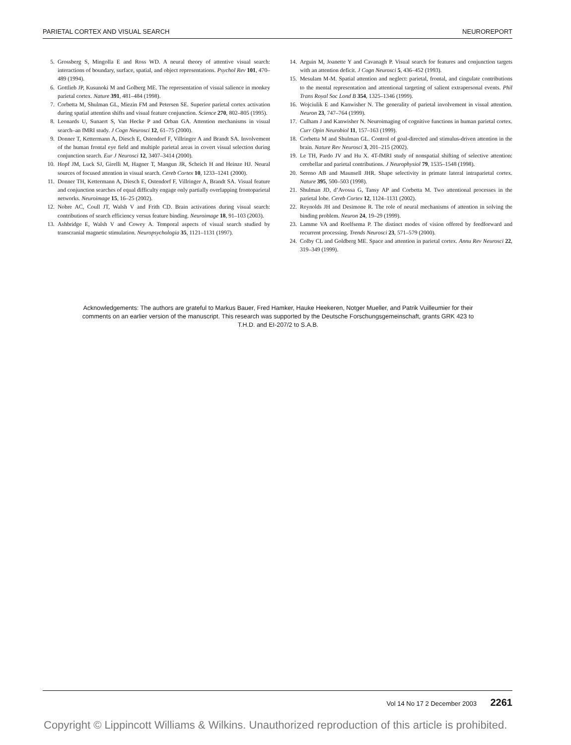PARIETAL CORTEX AND VISUAL SEARCH NEUROREPORT
5. Grossberg S, Mingolla E and Ross WD. A neural theory of attentive visual search: interactions of boundary, surface, spatial, and object representations. Psychol Rev 101, 470–489 (1994).
6. Gottlieb JP, Kusunoki M and Golberg ME. The representation of visual salience in monkey parietal cortex. Nature 391, 481–484 (1998).
7. Corbetta M, Shulman GL, Miezin FM and Petersen SE. Superior parietal cortex activation during spatial attention shifts and visual feature conjunction. Science 270, 802–805 (1995).
8. Leonards U, Sunaert S, Van Hecke P and Orban GA. Attention mechanisms in visual search–an fMRI study. J Cogn Neurosci 12, 61–75 (2000).
9. Donner T, Kettermann A, Diesch E, Ostendorf F, Villringer A and Brandt SA. Involvement of the human frontal eye field and multiple parietal areas in covert visual selection during conjunction search. Eur J Neurosci 12, 3407–3414 (2000).
10. Hopf JM, Luck SJ, Girelli M, Hagner T, Mangun JR, Scheich H and Heinze HJ. Neural sources of focused attention in visual search. Cereb Cortex 10, 1233–1241 (2000).
11. Donner TH, Kettermann A, Diesch E, Ostendorf F, Villringer A, Brandt SA. Visual feature and conjunction searches of equal difficulty engage only partially overlapping frontoparietal networks. Neuroimage 15, 16–25 (2002).
12. Nobre AC, Coull JT, Walsh V and Frith CD. Brain activations during visual search: contributions of search efficiency versus feature binding. Neuroimage 18, 91–103 (2003).
13. Ashbridge E, Walsh V and Cowey A. Temporal aspects of visual search studied by transcranial magnetic stimulation. Neuropsychologia 35, 1121–1131 (1997).
14. Arguin M, Joanette Y and Cavanagh P. Visual search for features and conjunction targets with an attention deficit. J Cogn Neurosci 5, 436–452 (1993).
15. Mesulam M-M. Spatial attention and neglect: parietal, frontal, and cingulate contributions to the mental representation and attentional targeting of salient extrapersonal events. Phil Trans Royal Soc Lond B 354, 1325–1346 (1999).
16. Wojciulik E and Kanwisher N. The generality of parietal involvement in visual attention. Neuron 23, 747–764 (1999).
17. Culham J and Kanwisher N. Neuroimaging of cognitive functions in human parietal cortex. Curr Opin Neurobiol 11, 157–163 (1999).
18. Corbetta M and Shulman GL. Control of goal-directed and stimulus-driven attention in the brain. Nature Rev Neurosci 3, 201–215 (2002).
19. Le TH, Pardo JV and Hu X. 4T-fMRI study of nonspatial shifting of selective attention: cerebellar and parietal contributions. J Neurophysiol 79, 1535–1548 (1998).
20. Sereno AB and Maunsell JHR. Shape selectivity in primate lateral intraparietal cortex. Nature 395, 500–503 (1998).
21. Shulman JD, d’Avossa G, Tansy AP and Corbetta M. Two attentional processes in the parietal lobe. Cereb Cortex 12, 1124–1131 (2002).
22. Reynolds JH and Desimone R. The role of neural mechanisms of attention in solving the binding problem. Neuron 24, 19–29 (1999).
23. Lamme VA and Roelfsema P. The distinct modes of vision offered by feedforward and recurrent processing. Trends Neurosci 23, 571–579 (2000).
24. Colby CL and Goldberg ME. Space and attention in parietal cortex. Annu Rev Neurosci 22, 319–349 (1999).
Acknowledgements: The authors are grateful to Markus Bauer, Fred Hamker, Hauke Heekeren, Notger Mueller, and Patrik Vuilleumier for their comments on an earlier version of the manuscript. This research was supported by the Deutsche Forschungsgemeinschaft, grants GRK 423 to T.H.D. and EI-207/2 to S.A.B.
Vol 14 No 17 2 December 2003 2261
Copyright © Lippincott Williams & Wilkins. Unauthorized reproduction of this article is prohibited.